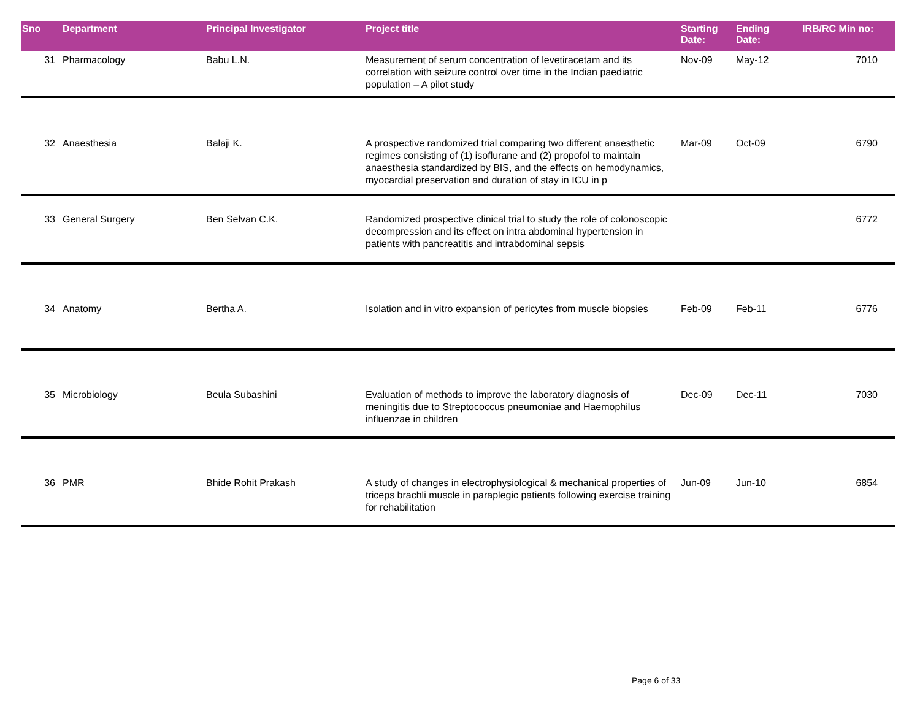| Sno | Department | Principal Investigator | Project title | Starting Date: | Ending Date: | IRB/RC Min no: | |
| --- | --- | --- | --- | --- | --- | --- | --- |
| 31 | Pharmacology | Babu L.N. | Measurement of serum concentration of levetiracetam and its correlation with seizure control over time in the Indian paediatric population – A pilot study | Nov-09 | May-12 | 7010 | |
| 32 | Anaesthesia | Balaji K. | A prospective randomized trial comparing two different anaesthetic regimes consisting of (1) isoflurane and (2) propofol to maintain anaesthesia standardized by BIS, and the effects on hemodynamics, myocardial preservation and duration of stay in ICU in p | Mar-09 | Oct-09 | 6790 | |
| 33 | General Surgery | Ben Selvan C.K. | Randomized prospective clinical trial to study the role of colonoscopic decompression and its effect on intra abdominal hypertension in patients with pancreatitis and intrabdominal sepsis | | | 6772 | |
| 34 | Anatomy | Bertha A. | Isolation and in vitro expansion of pericytes from muscle biopsies | Feb-09 | Feb-11 | 6776 | |
| 35 | Microbiology | Beula Subashini | Evaluation of methods to improve the laboratory diagnosis of meningitis due to Streptococcus pneumoniae and Haemophilus influenzae in children | Dec-09 | Dec-11 | 7030 | |
| 36 | PMR | Bhide Rohit Prakash | A study of changes in electrophysiological & mechanical properties of triceps brachli muscle in paraplegic patients following exercise training for rehabilitation | Jun-09 | Jun-10 | 6854 | |
Page 6 of 33